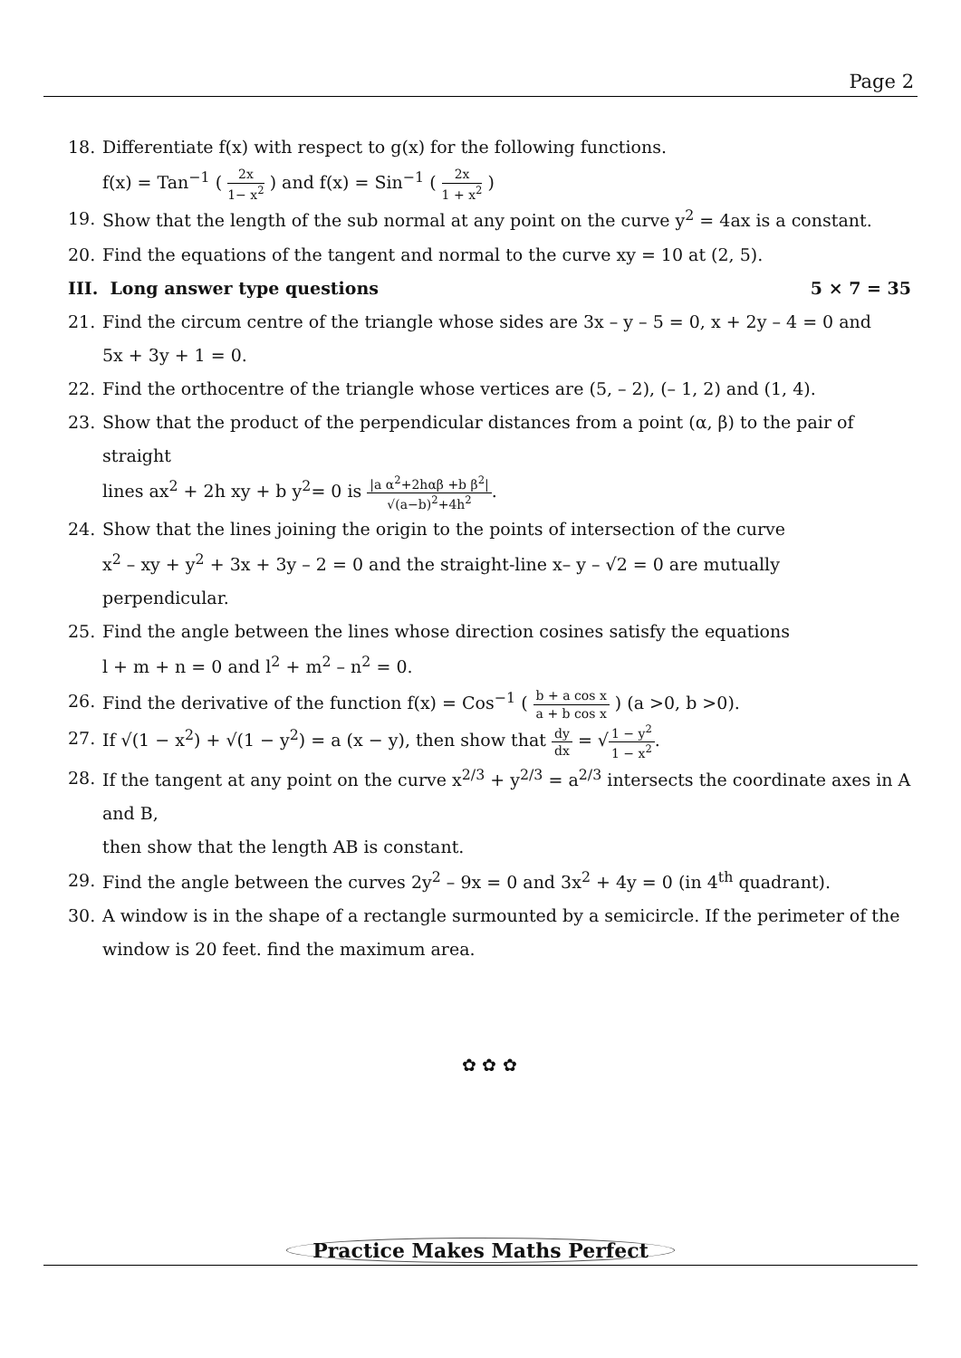Page 2
18. Differentiate f(x) with respect to g(x) for the following functions.
f(x) = Tan<sup>−1</sup> ( 2x 1− x<sup>2</sup> ) and f(x) = Sin<sup>−1</sup> ( 2x 1 + x<sup>2</sup> )
19. Show that the length of the sub normal at any point on the curve y<sup>2</sup> = 4ax is a constant.
20. Find the equations of the tangent and normal to the curve xy = 10 at (2, 5).
III. Long answer type questions 5 × 7 = 35
21. Find the circum centre of the triangle whose sides are 3x – y – 5 = 0, x + 2y – 4 = 0 and
5x + 3y + 1 = 0.
22. Find the orthocentre of the triangle whose vertices are (5, – 2), (– 1, 2) and (1, 4).
23. Show that the product of the perpendicular distances from a point (α, β) to the pair of straight
lines ax<sup>2</sup> + 2h xy + b y<sup>2</sup>= 0 is |a α<sup>2</sup>+2hαβ +b β<sup>2</sup>| √(a−b)<sup>2</sup>+4h<sup>2</sup>.
24. Show that the lines joining the origin to the points of intersection of the curve
x<sup>2</sup> – xy + y<sup>2</sup> + 3x + 3y – 2 = 0 and the straight-line x– y – √2 = 0 are mutually perpendicular.
25. Find the angle between the lines whose direction cosines satisfy the equations
l + m + n = 0 and l<sup>2</sup> + m<sup>2</sup> – n<sup>2</sup> = 0.
26. Find the derivative of the function f(x) = Cos<sup>−1</sup> ( b + a cos x a + b cos x ) (a >0, b >0).
27. If √(1 − x<sup>2</sup>) + √(1 − y<sup>2</sup>) = a (x − y), then show that dy dx = √1 − y<sup>2</sup> 1 − x<sup>2</sup>.
28. If the tangent at any point on the curve x<sup>2/3</sup> + y<sup>2/3</sup> = a<sup>2/3</sup> intersects the coordinate axes in A and B,
then show that the length AB is constant.
29. Find the angle between the curves 2y<sup>2</sup> – 9x = 0 and 3x<sup>2</sup> + 4y = 0 (in 4<sup>th</sup> quadrant).
30. A window is in the shape of a rectangle surmounted by a semicircle. If the perimeter of the
window is 20 feet. find the maximum area.
✿ ✿ ✿
Practice Makes Maths Perfect